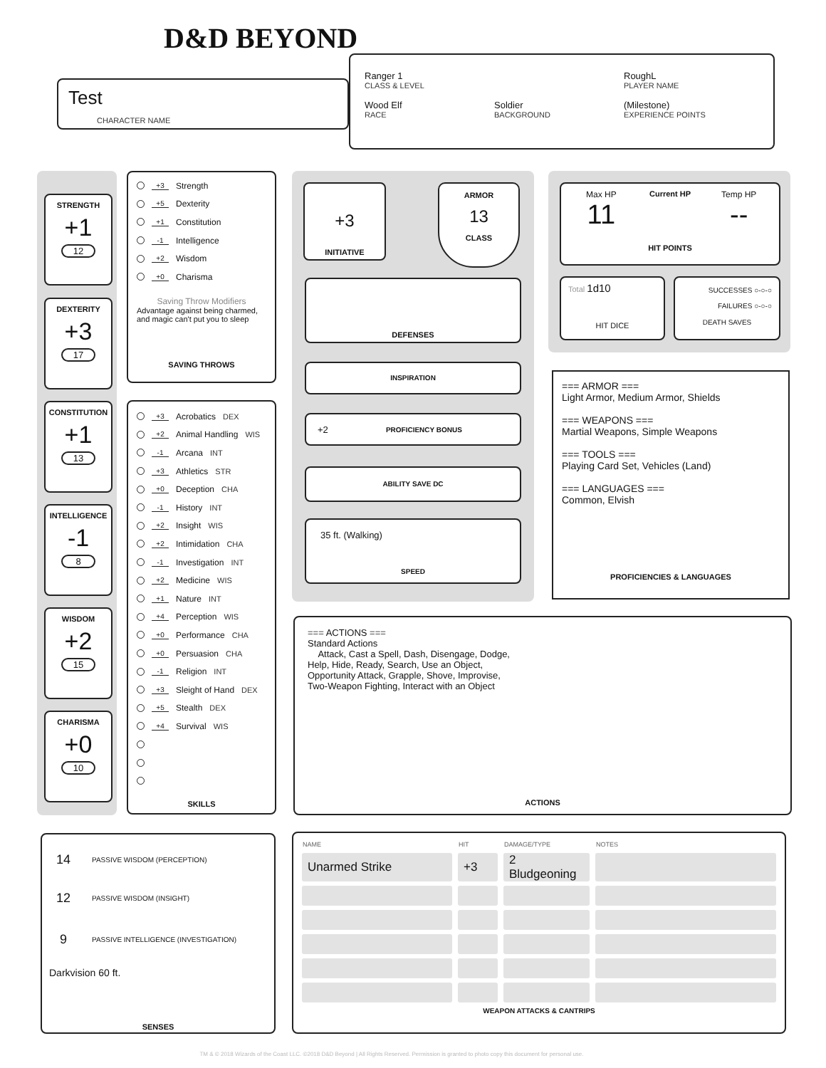D&D BEYOND
Test
CHARACTER NAME
Ranger 1
CLASS & LEVEL
RoughL
PLAYER NAME
Wood Elf
RACE
Soldier
BACKGROUND
(Milestone)
EXPERIENCE POINTS
STRENGTH
+1
12
DEXTERITY
+3
17
CONSTITUTION
+1
13
INTELLIGENCE
-1
8
WISDOM
+2
15
CHARISMA
+0
10
+3 Strength
+5 Dexterity
+1 Constitution
-1 Intelligence
+2 Wisdom
+0 Charisma
Saving Throw Modifiers
Advantage against being charmed, and magic can't put you to sleep
SAVING THROWS
+3 Acrobatics DEX
+2 Animal Handling WIS
-1 Arcana INT
+3 Athletics STR
+0 Deception CHA
-1 History INT
+2 Insight WIS
+2 Intimidation CHA
-1 Investigation INT
+2 Medicine WIS
+1 Nature INT
+4 Perception WIS
+0 Performance CHA
+0 Persuasion CHA
-1 Religion INT
+3 Sleight of Hand DEX
+5 Stealth DEX
+4 Survival WIS
SKILLS
+3
INITIATIVE
ARMOR
13
CLASS
DEFENSES
INSPIRATION
+2 PROFICIENCY BONUS
ABILITY SAVE DC
35 ft. (Walking)
SPEED
Max HP
11
Current HP
HIT POINTS
Temp HP
--
Total 1d10
HIT DICE
SUCCESSES ○-○-○
FAILURES ○-○-○
DEATH SAVES
=== ARMOR ===
Light Armor, Medium Armor, Shields
=== WEAPONS ===
Martial Weapons, Simple Weapons
=== TOOLS ===
Playing Card Set, Vehicles (Land)
=== LANGUAGES ===
Common, Elvish
PROFICIENCIES & LANGUAGES
=== ACTIONS ===
Standard Actions
Attack, Cast a Spell, Dash, Disengage, Dodge,
Help, Hide, Ready, Search, Use an Object,
Opportunity Attack, Grapple, Shove, Improvise,
Two-Weapon Fighting, Interact with an Object
ACTIONS
14 PASSIVE WISDOM (PERCEPTION)
12 PASSIVE WISDOM (INSIGHT)
9 PASSIVE INTELLIGENCE (INVESTIGATION)
Darkvision 60 ft.
SENSES
| NAME | HIT | DAMAGE/TYPE | NOTES |
| --- | --- | --- | --- |
| Unarmed Strike | +3 | 2 Bludgeoning | |
WEAPON ATTACKS & CANTRIPS
TM & © 2018 Wizards of the Coast LLC. ©2018 D&D Beyond | All Rights Reserved. Permission is granted to photo copy this document for personal use.